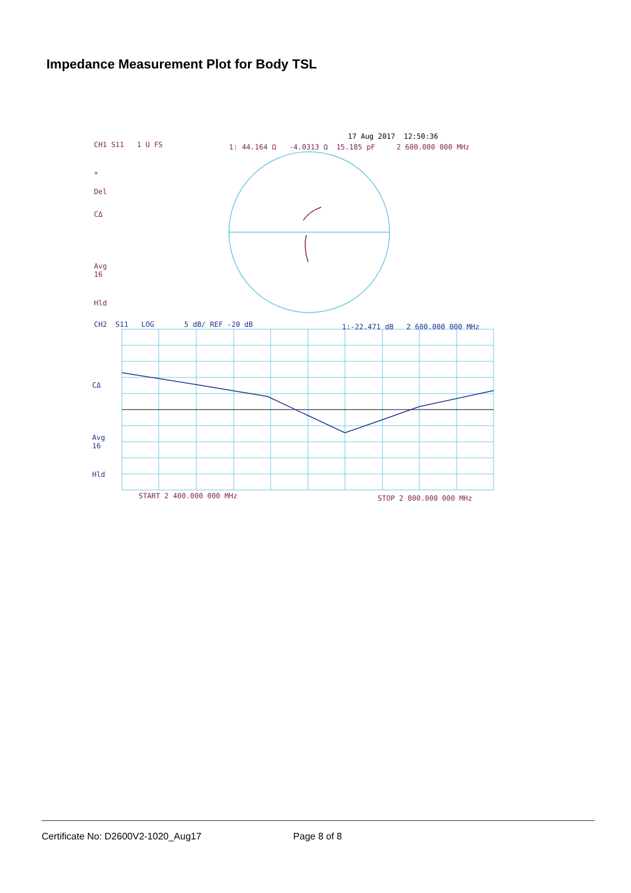Impedance Measurement Plot for Body TSL
CH1 S11 1 U FS
17 Aug 2017 12:50:36
1: 44.164 Ω -4.0313 Ω 15.185 pF 2 600.000 000 MHz
*
Del
CΔ
Avg
16
Hld
CH2 S11 LOG 5 dB/ REF -20 dB 1:-22.471 dB 2 600.000 000 MHz
CΔ
Avg
16
Hld
START 2 400.000 000 MHz STOP 2 800.000 000 MHz
Certificate No: D2600V2-1020_Aug17 Page 8 of 8